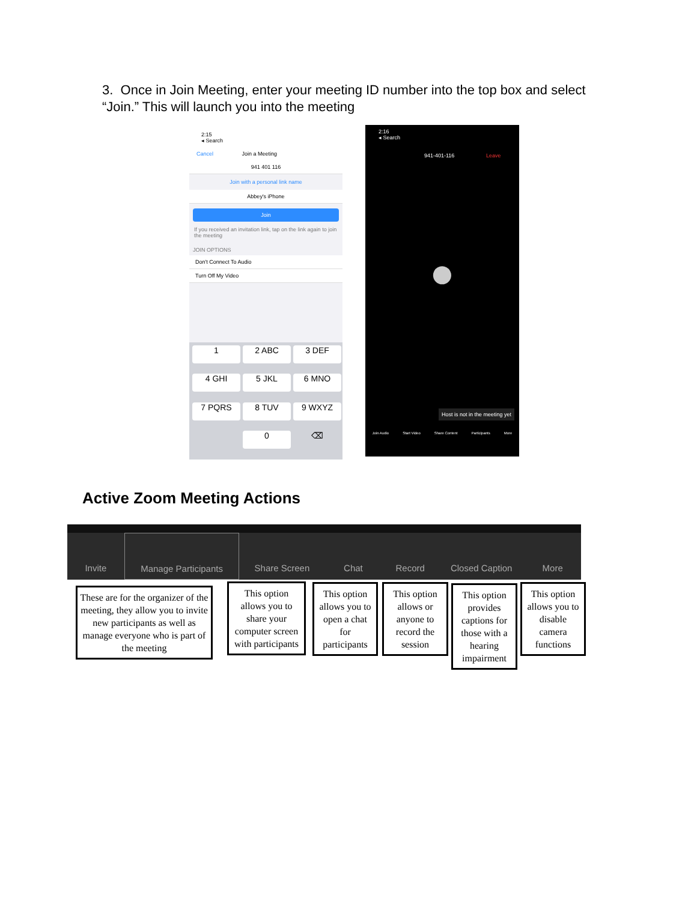3. Once in Join Meeting, enter your meeting ID number into the top box and select “Join.” This will launch you into the meeting
2:15
◂ Search
Cancel Join a Meeting
941 401 116
Join with a personal link name
Abbey's iPhone
Join
If you received an invitation link, tap on the link again to join the meeting
JOIN OPTIONS
Don't Connect To Audio
Turn Off My Video
1
2 ABC
3 DEF
4 GHI
5 JKL
6 MNO
7 PQRS
8 TUV
9 WXYZ
0
⌫
2:16
◂ Search
941-401-116 Leave
●
Host is not in the meeting yet
Join Audio Start Video Share Content Participants More
Active Zoom Meeting Actions
Invite Manage Participants Share Screen Chat Record Closed Caption More
These are for the organizer of the meeting, they allow you to invite new participants as well as manage everyone who is part of the meeting
This option allows you to share your computer screen with participants
This option allows you to open a chat for participants
This option allows or anyone to record the session
This option provides captions for those with a hearing impairment
This option allows you to disable camera functions